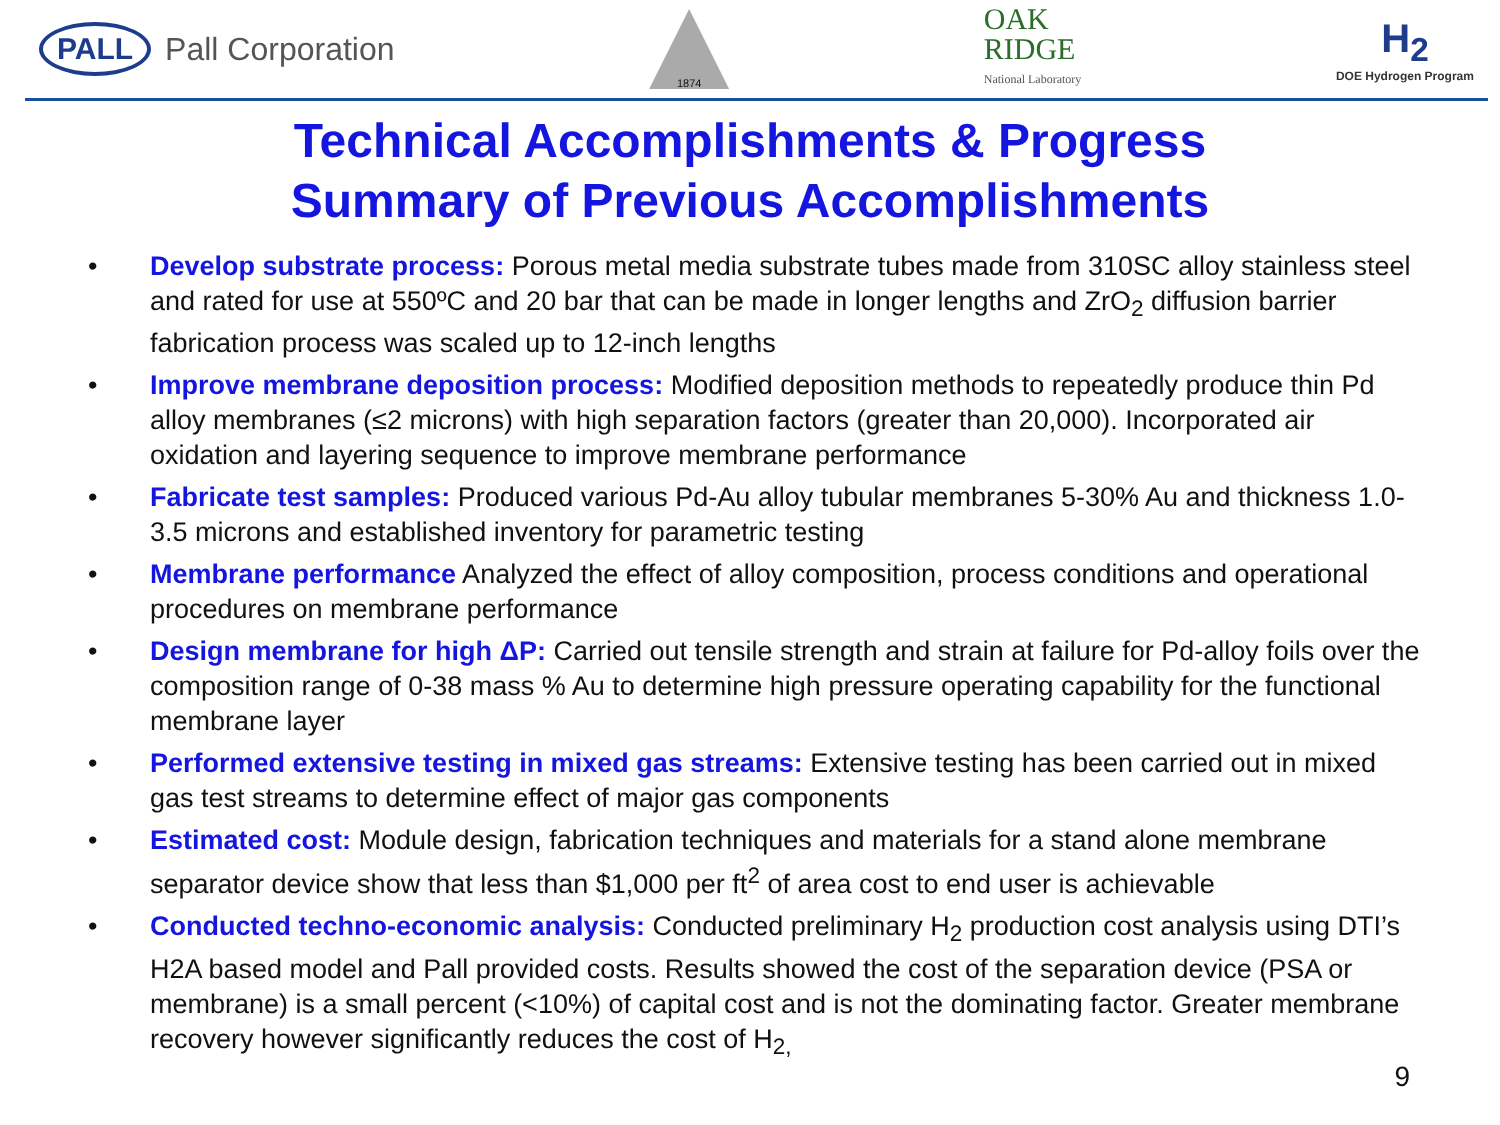PALL Pall Corporation
1874
OAK
RIDGE
National Laboratory
H<sub>2</sub>
DOE Hydrogen Program
Technical Accomplishments & Progress
Summary of Previous Accomplishments
• Develop substrate process: Porous metal media substrate tubes made from 310SC alloy stainless steel and rated for use at 550ºC and 20 bar that can be made in longer lengths and ZrO<sub>2</sub> diffusion barrier fabrication process was scaled up to 12-inch lengths
• Improve membrane deposition process: Modified deposition methods to repeatedly produce thin Pd alloy membranes (≤2 microns) with high separation factors (greater than 20,000). Incorporated air oxidation and layering sequence to improve membrane performance
• Fabricate test samples: Produced various Pd-Au alloy tubular membranes 5-30% Au and thickness 1.0-3.5 microns and established inventory for parametric testing
• Membrane performance Analyzed the effect of alloy composition, process conditions and operational procedures on membrane performance
• Design membrane for high ΔP: Carried out tensile strength and strain at failure for Pd-alloy foils over the composition range of 0-38 mass % Au to determine high pressure operating capability for the functional membrane layer
• Performed extensive testing in mixed gas streams: Extensive testing has been carried out in mixed gas test streams to determine effect of major gas components
• Estimated cost: Module design, fabrication techniques and materials for a stand alone membrane separator device show that less than $1,000 per ft<sup>2</sup> of area cost to end user is achievable
• Conducted techno-economic analysis: Conducted preliminary H<sub>2</sub> production cost analysis using DTI’s H2A based model and Pall provided costs. Results showed the cost of the separation device (PSA or membrane) is a small percent (<10%) of capital cost and is not the dominating factor. Greater membrane recovery however significantly reduces the cost of H<sub>2,</sub>
9